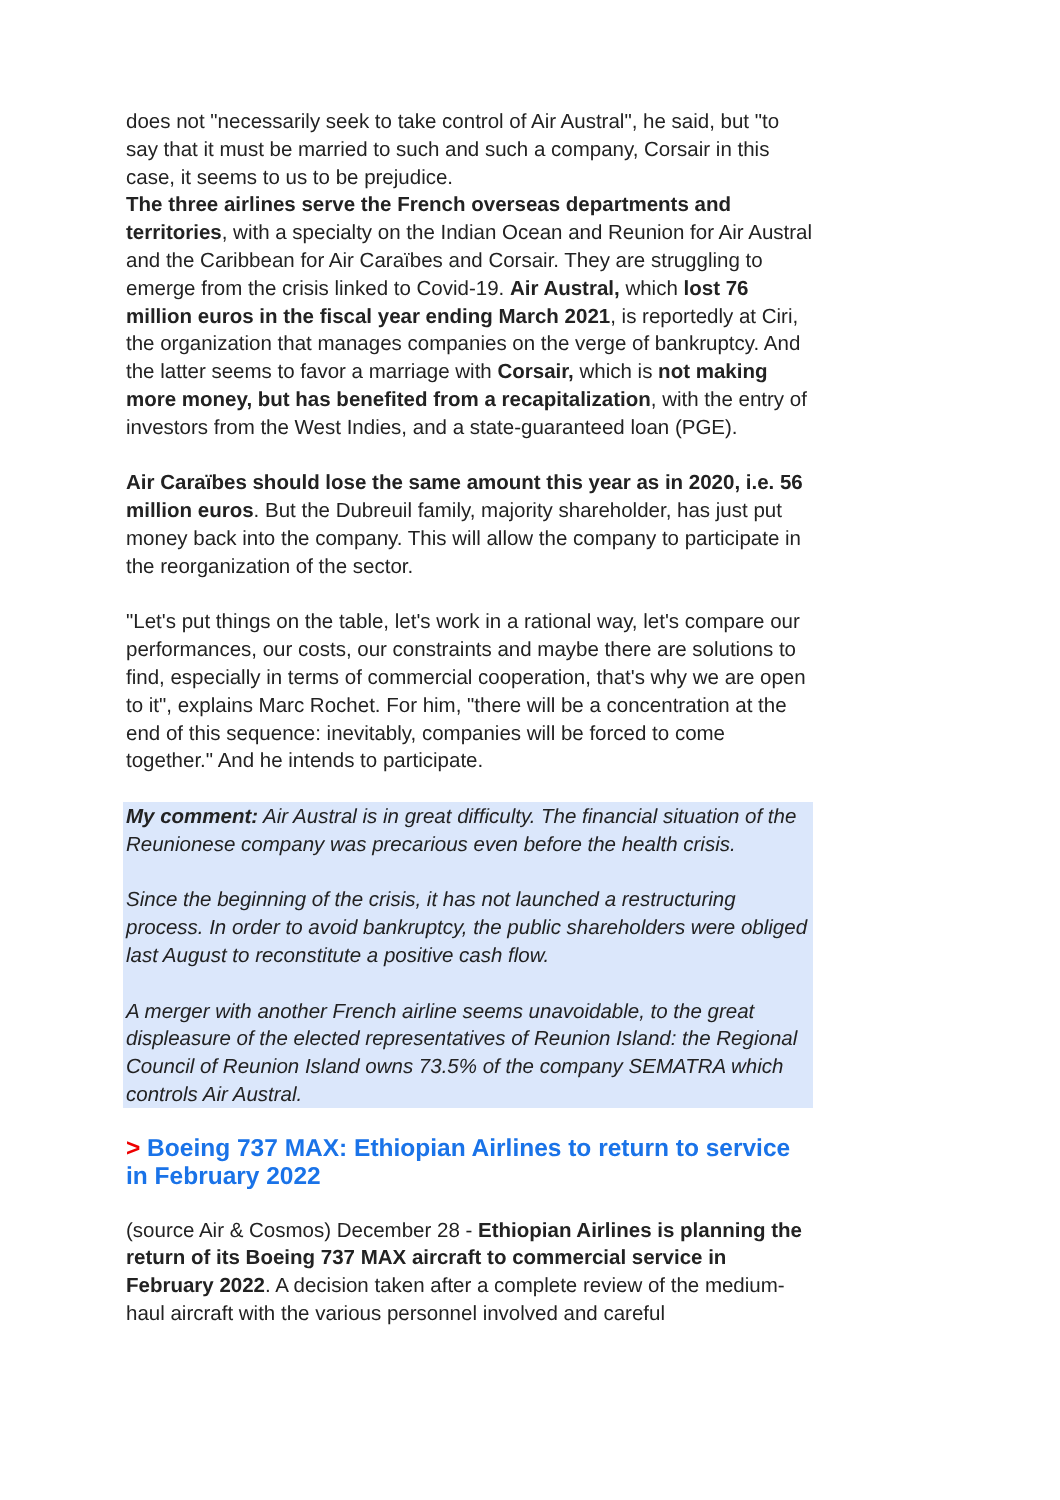does not "necessarily seek to take control of Air Austral", he said, but "to say that it must be married to such and such a company, Corsair in this case, it seems to us to be prejudice.
The three airlines serve the French overseas departments and territories, with a specialty on the Indian Ocean and Reunion for Air Austral and the Caribbean for Air Caraïbes and Corsair. They are struggling to emerge from the crisis linked to Covid-19. Air Austral, which lost 76 million euros in the fiscal year ending March 2021, is reportedly at Ciri, the organization that manages companies on the verge of bankruptcy. And the latter seems to favor a marriage with Corsair, which is not making more money, but has benefited from a recapitalization, with the entry of investors from the West Indies, and a state-guaranteed loan (PGE).
Air Caraïbes should lose the same amount this year as in 2020, i.e. 56 million euros. But the Dubreuil family, majority shareholder, has just put money back into the company. This will allow the company to participate in the reorganization of the sector.
"Let's put things on the table, let's work in a rational way, let's compare our performances, our costs, our constraints and maybe there are solutions to find, especially in terms of commercial cooperation, that's why we are open to it", explains Marc Rochet. For him, "there will be a concentration at the end of this sequence: inevitably, companies will be forced to come together." And he intends to participate.
My comment: Air Austral is in great difficulty. The financial situation of the Reunionese company was precarious even before the health crisis.
Since the beginning of the crisis, it has not launched a restructuring process. In order to avoid bankruptcy, the public shareholders were obliged last August to reconstitute a positive cash flow.
A merger with another French airline seems unavoidable, to the great displeasure of the elected representatives of Reunion Island: the Regional Council of Reunion Island owns 73.5% of the company SEMATRA which controls Air Austral.
> Boeing 737 MAX: Ethiopian Airlines to return to service in February 2022
(source Air & Cosmos) December 28 - Ethiopian Airlines is planning the return of its Boeing 737 MAX aircraft to commercial service in February 2022. A decision taken after a complete review of the medium-haul aircraft with the various personnel involved and careful